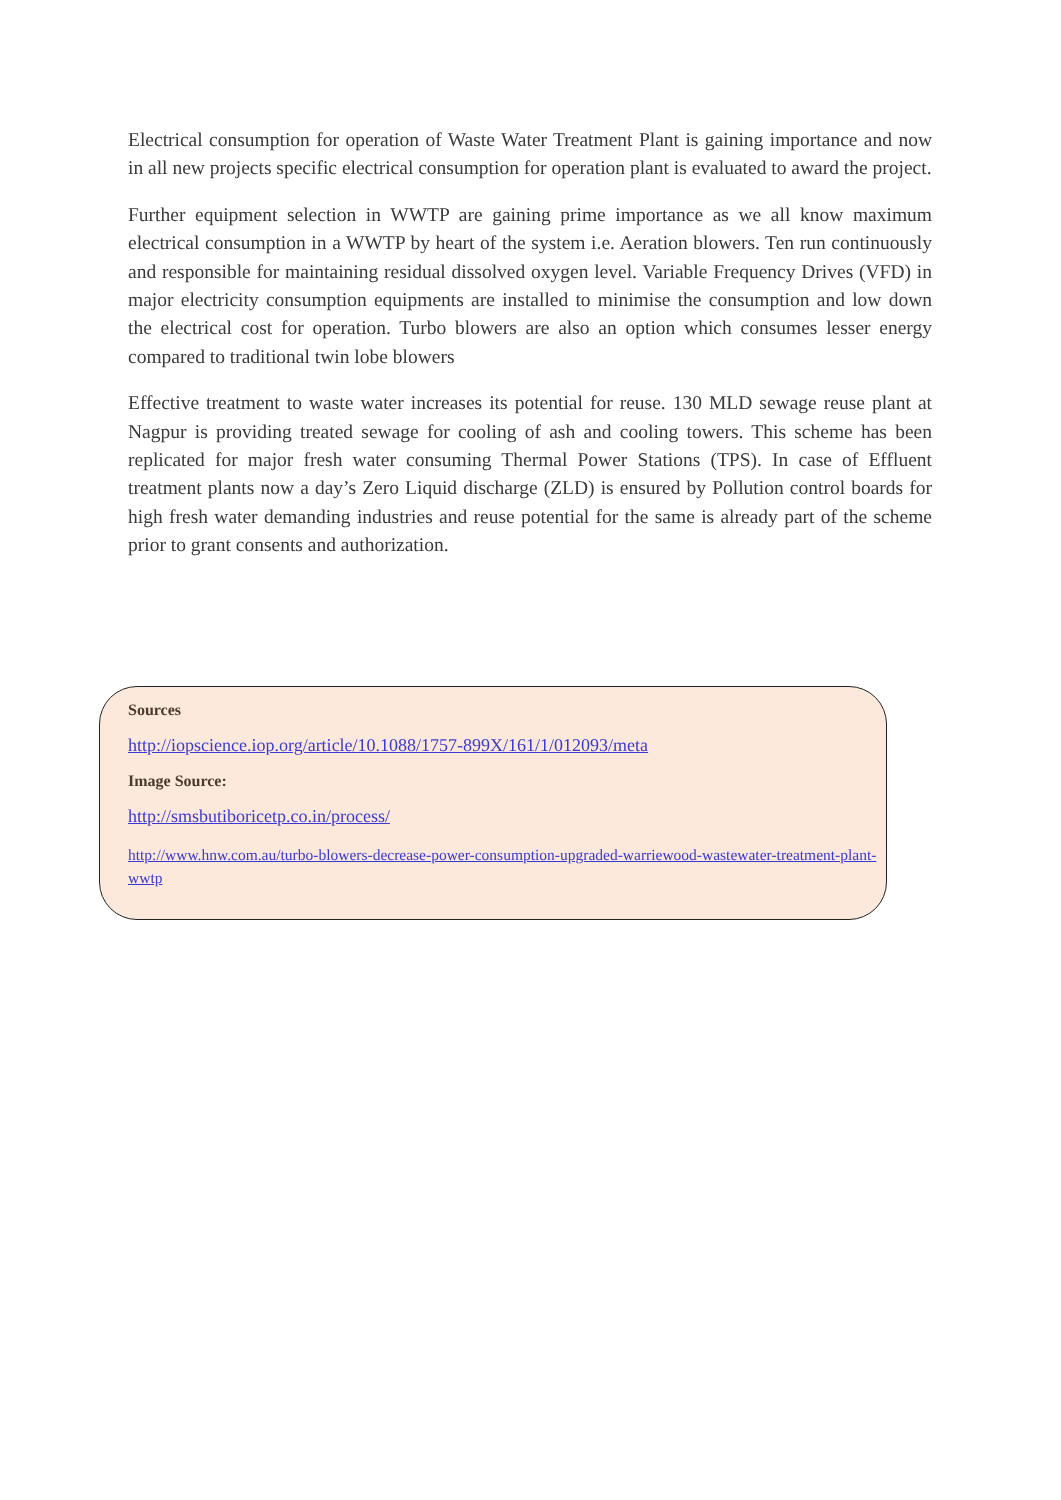Electrical consumption for operation of Waste Water Treatment Plant is gaining importance and now in all new projects specific electrical consumption for operation plant is evaluated to award the project.
Further equipment selection in WWTP are gaining prime importance as we all know maximum electrical consumption in a WWTP by heart of the system i.e. Aeration blowers. Ten run continuously and responsible for maintaining residual dissolved oxygen level. Variable Frequency Drives (VFD) in major electricity consumption equipments are installed to minimise the consumption and low down the electrical cost for operation. Turbo blowers are also an option which consumes lesser energy compared to traditional twin lobe blowers
Effective treatment to waste water increases its potential for reuse. 130 MLD sewage reuse plant at Nagpur is providing treated sewage for cooling of ash and cooling towers. This scheme has been replicated for major fresh water consuming Thermal Power Stations (TPS). In case of Effluent treatment plants now a day’s Zero Liquid discharge (ZLD) is ensured by Pollution control boards for high fresh water demanding industries and reuse potential for the same is already part of the scheme prior to grant consents and authorization.
Sources
http://iopscience.iop.org/article/10.1088/1757-899X/161/1/012093/meta
Image Source:
http://smsbutiboricetp.co.in/process/
http://www.hnw.com.au/turbo-blowers-decrease-power-consumption-upgraded-warriewood-wastewater-treatment-plant-wwtp